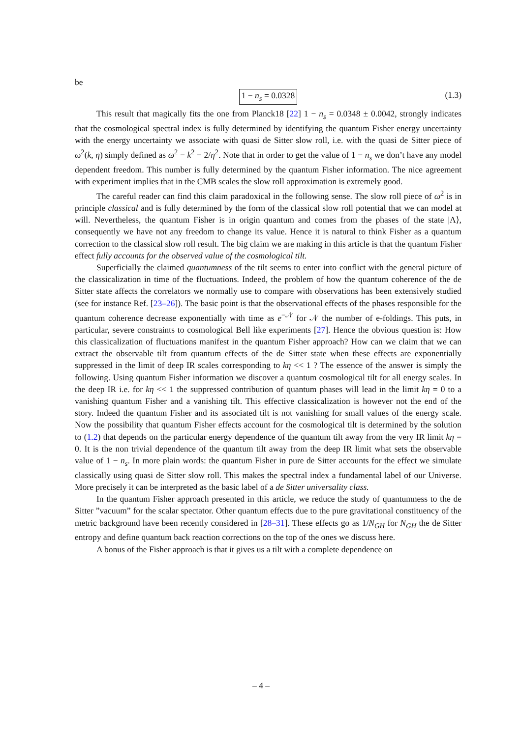be
1 − n<sub>s</sub> = 0.0328 (1.3)
This result that magically fits the one from Planck18 [22] 1 − n<sub>s</sub> = 0.0348 ± 0.0042, strongly indicates that the cosmological spectral index is fully determined by identifying the quantum Fisher energy uncertainty with the energy uncertainty we associate with quasi de Sitter slow roll, i.e. with the quasi de Sitter piece of ω<sup>2</sup>(k, η) simply defined as ω<sup>2</sup> − k<sup>2</sup> − 2/η<sup>2</sup>. Note that in order to get the value of 1 − n<sub>s</sub> we don’t have any model dependent freedom. This number is fully determined by the quantum Fisher information. The nice agreement with experiment implies that in the CMB scales the slow roll approximation is extremely good.
The careful reader can find this claim paradoxical in the following sense. The slow roll piece of ω<sup>2</sup> is in principle classical and is fully determined by the form of the classical slow roll potential that we can model at will. Nevertheless, the quantum Fisher is in origin quantum and comes from the phases of the state |Λ⟩, consequently we have not any freedom to change its value. Hence it is natural to think Fisher as a quantum correction to the classical slow roll result. The big claim we are making in this article is that the quantum Fisher effect fully accounts for the observed value of the cosmological tilt.
Superficially the claimed quantumness of the tilt seems to enter into conflict with the general picture of the classicalization in time of the fluctuations. Indeed, the problem of how the quantum coherence of the de Sitter state affects the correlators we normally use to compare with observations has been extensively studied (see for instance Ref. [23–26]). The basic point is that the observational effects of the phases responsible for the quantum coherence decrease exponentially with time as e<sup>−𝒩</sup> for 𝒩 the number of e-foldings. This puts, in particular, severe constraints to cosmological Bell like experiments [27]. Hence the obvious question is: How this classicalization of fluctuations manifest in the quantum Fisher approach? How can we claim that we can extract the observable tilt from quantum effects of the de Sitter state when these effects are exponentially suppressed in the limit of deep IR scales corresponding to kη << 1 ? The essence of the answer is simply the following. Using quantum Fisher information we discover a quantum cosmological tilt for all energy scales. In the deep IR i.e. for kη << 1 the suppressed contribution of quantum phases will lead in the limit kη = 0 to a vanishing quantum Fisher and a vanishing tilt. This effective classicalization is however not the end of the story. Indeed the quantum Fisher and its associated tilt is not vanishing for small values of the energy scale. Now the possibility that quantum Fisher effects account for the cosmological tilt is determined by the solution to (1.2) that depends on the particular energy dependence of the quantum tilt away from the very IR limit kη = 0. It is the non trivial dependence of the quantum tilt away from the deep IR limit what sets the observable value of 1 − n<sub>s</sub>. In more plain words: the quantum Fisher in pure de Sitter accounts for the effect we simulate classically using quasi de Sitter slow roll. This makes the spectral index a fundamental label of our Universe. More precisely it can be interpreted as the basic label of a de Sitter universality class.
In the quantum Fisher approach presented in this article, we reduce the study of quantumness to the de Sitter ”vacuum” for the scalar spectator. Other quantum effects due to the pure gravitational constituency of the metric background have been recently considered in [28–31]. These effects go as 1/N<sub>GH</sub> for N<sub>GH</sub> the de Sitter entropy and define quantum back reaction corrections on the top of the ones we discuss here.
A bonus of the Fisher approach is that it gives us a tilt with a complete dependence on
– 4 –